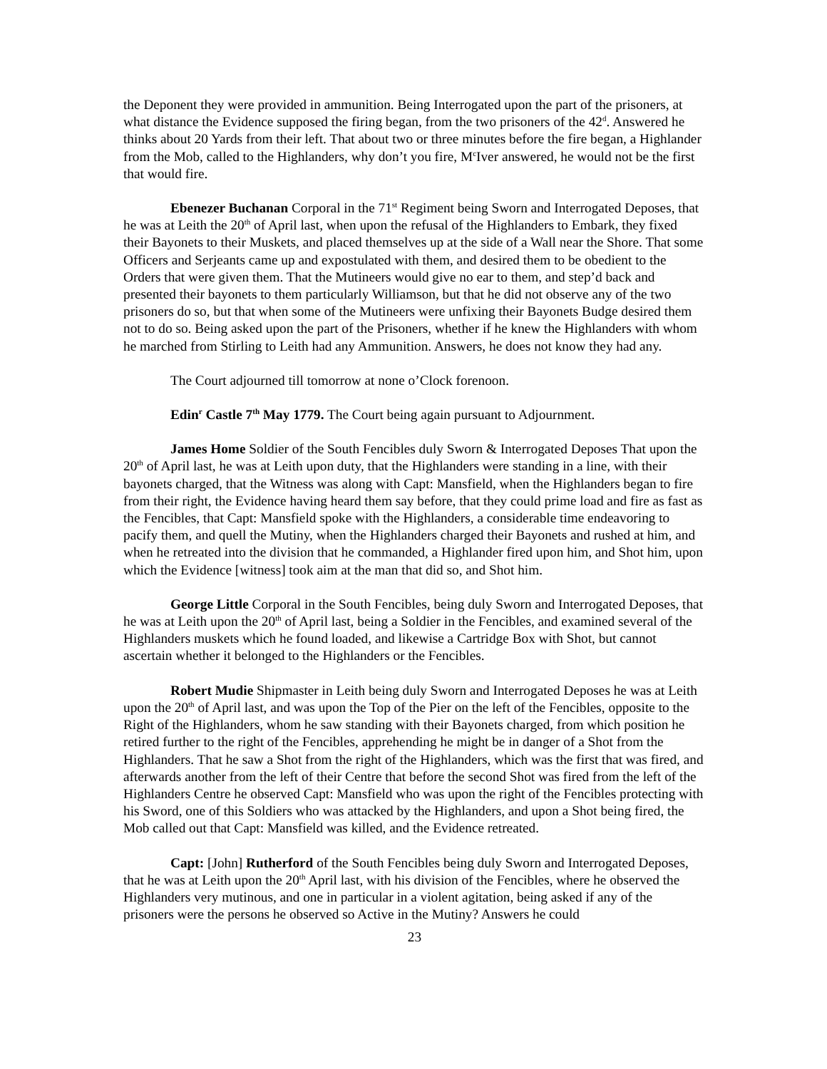the Deponent they were provided in ammunition. Being Interrogated upon the part of the prisoners, at what distance the Evidence supposed the firing began, from the two prisoners of the 42<sup>d</sup>. Answered he thinks about 20 Yards from their left. That about two or three minutes before the fire began, a Highlander from the Mob, called to the Highlanders, why don’t you fire, M<sup>c</sup>Iver answered, he would not be the first that would fire.
Ebenezer Buchanan Corporal in the 71<sup>st</sup> Regiment being Sworn and Interrogated Deposes, that he was at Leith the 20<sup>th</sup> of April last, when upon the refusal of the Highlanders to Embark, they fixed their Bayonets to their Muskets, and placed themselves up at the side of a Wall near the Shore. That some Officers and Serjeants came up and expostulated with them, and desired them to be obedient to the Orders that were given them. That the Mutineers would give no ear to them, and step’d back and presented their bayonets to them particularly Williamson, but that he did not observe any of the two prisoners do so, but that when some of the Mutineers were unfixing their Bayonets Budge desired them not to do so. Being asked upon the part of the Prisoners, whether if he knew the Highlanders with whom he marched from Stirling to Leith had any Ammunition. Answers, he does not know they had any.
The Court adjourned till tomorrow at none o’Clock forenoon.
Edin<sup>r</sup> Castle 7<sup>th</sup> May 1779. The Court being again pursuant to Adjournment.
James Home Soldier of the South Fencibles duly Sworn & Interrogated Deposes That upon the 20<sup>th</sup> of April last, he was at Leith upon duty, that the Highlanders were standing in a line, with their bayonets charged, that the Witness was along with Capt: Mansfield, when the Highlanders began to fire from their right, the Evidence having heard them say before, that they could prime load and fire as fast as the Fencibles, that Capt: Mansfield spoke with the Highlanders, a considerable time endeavoring to pacify them, and quell the Mutiny, when the Highlanders charged their Bayonets and rushed at him, and when he retreated into the division that he commanded, a Highlander fired upon him, and Shot him, upon which the Evidence [witness] took aim at the man that did so, and Shot him.
George Little Corporal in the South Fencibles, being duly Sworn and Interrogated Deposes, that he was at Leith upon the 20<sup>th</sup> of April last, being a Soldier in the Fencibles, and examined several of the Highlanders muskets which he found loaded, and likewise a Cartridge Box with Shot, but cannot ascertain whether it belonged to the Highlanders or the Fencibles.
Robert Mudie Shipmaster in Leith being duly Sworn and Interrogated Deposes he was at Leith upon the 20<sup>th</sup> of April last, and was upon the Top of the Pier on the left of the Fencibles, opposite to the Right of the Highlanders, whom he saw standing with their Bayonets charged, from which position he retired further to the right of the Fencibles, apprehending he might be in danger of a Shot from the Highlanders. That he saw a Shot from the right of the Highlanders, which was the first that was fired, and afterwards another from the left of their Centre that before the second Shot was fired from the left of the Highlanders Centre he observed Capt: Mansfield who was upon the right of the Fencibles protecting with his Sword, one of this Soldiers who was attacked by the Highlanders, and upon a Shot being fired, the Mob called out that Capt: Mansfield was killed, and the Evidence retreated.
Capt: [John] Rutherford of the South Fencibles being duly Sworn and Interrogated Deposes, that he was at Leith upon the 20<sup>th</sup> April last, with his division of the Fencibles, where he observed the Highlanders very mutinous, and one in particular in a violent agitation, being asked if any of the prisoners were the persons he observed so Active in the Mutiny? Answers he could
23